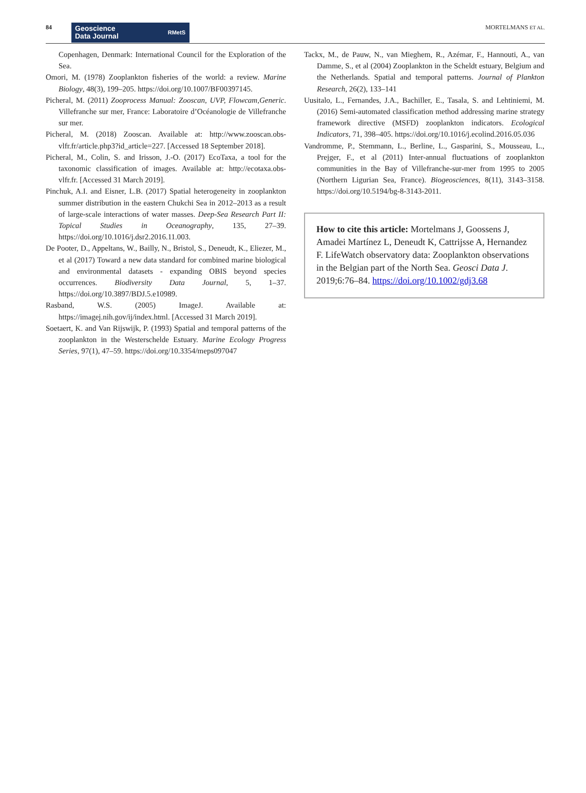84
Geoscience
Data Journal
RMetS
MORTELMANS ET AL.
Copenhagen, Denmark: International Council for the Exploration of the Sea.
Omori, M. (1978) Zooplankton fisheries of the world: a review. Marine Biology, 48(3), 199–205. https://doi.org/10.1007/BF00397145.
Picheral, M. (2011) Zooprocess Manual: Zooscan, UVP, Flowcam,Generic. Villefranche sur mer, France: Laboratoire d’Océanologie de Villefranche sur mer.
Picheral, M. (2018) Zooscan. Available at: http://www.zooscan.obs-vlfr.fr/article.php3?id_article=227. [Accessed 18 September 2018].
Picheral, M., Colin, S. and Irisson, J.-O. (2017) EcoTaxa, a tool for the taxonomic classification of images. Available at: http://ecotaxa.obs-vlfr.fr. [Accessed 31 March 2019].
Pinchuk, A.I. and Eisner, L.B. (2017) Spatial heterogeneity in zooplankton summer distribution in the eastern Chukchi Sea in 2012–2013 as a result of large-scale interactions of water masses. Deep-Sea Research Part II: Topical Studies in Oceanography, 135, 27–39. https://doi.org/10.1016/j.dsr2.2016.11.003.
De Pooter, D., Appeltans, W., Bailly, N., Bristol, S., Deneudt, K., Eliezer, M., et al (2017) Toward a new data standard for combined marine biological and environmental datasets - expanding OBIS beyond species occurrences. Biodiversity Data Journal, 5, 1–37. https://doi.org/10.3897/BDJ.5.e10989.
Rasband, W.S. (2005) ImageJ. Available at: https://imagej.nih.gov/ij/index.html. [Accessed 31 March 2019].
Soetaert, K. and Van Rijswijk, P. (1993) Spatial and temporal patterns of the zooplankton in the Westerschelde Estuary. Marine Ecology Progress Series, 97(1), 47–59. https://doi.org/10.3354/meps097047
Tackx, M., de Pauw, N., van Mieghem, R., Azémar, F., Hannouti, A., van Damme, S., et al (2004) Zooplankton in the Scheldt estuary, Belgium and the Netherlands. Spatial and temporal patterns. Journal of Plankton Research, 26(2), 133–141
Uusitalo, L., Fernandes, J.A., Bachiller, E., Tasala, S. and Lehtiniemi, M. (2016) Semi-automated classification method addressing marine strategy framework directive (MSFD) zooplankton indicators. Ecological Indicators, 71, 398–405. https://doi.org/10.1016/j.ecolind.2016.05.036
Vandromme, P., Stemmann, L., Berline, L., Gasparini, S., Mousseau, L., Prejger, F., et al (2011) Inter-annual fluctuations of zooplankton communities in the Bay of Villefranche-sur-mer from 1995 to 2005 (Northern Ligurian Sea, France). Biogeosciences, 8(11), 3143–3158. https://doi.org/10.5194/bg-8-3143-2011.
How to cite this article: Mortelmans J, Goossens J, Amadei Martínez L, Deneudt K, Cattrijsse A, Hernandez F. LifeWatch observatory data: Zooplankton observations in the Belgian part of the North Sea. Geosci Data J. 2019;6:76–84. https://doi.org/10.1002/gdj3.68